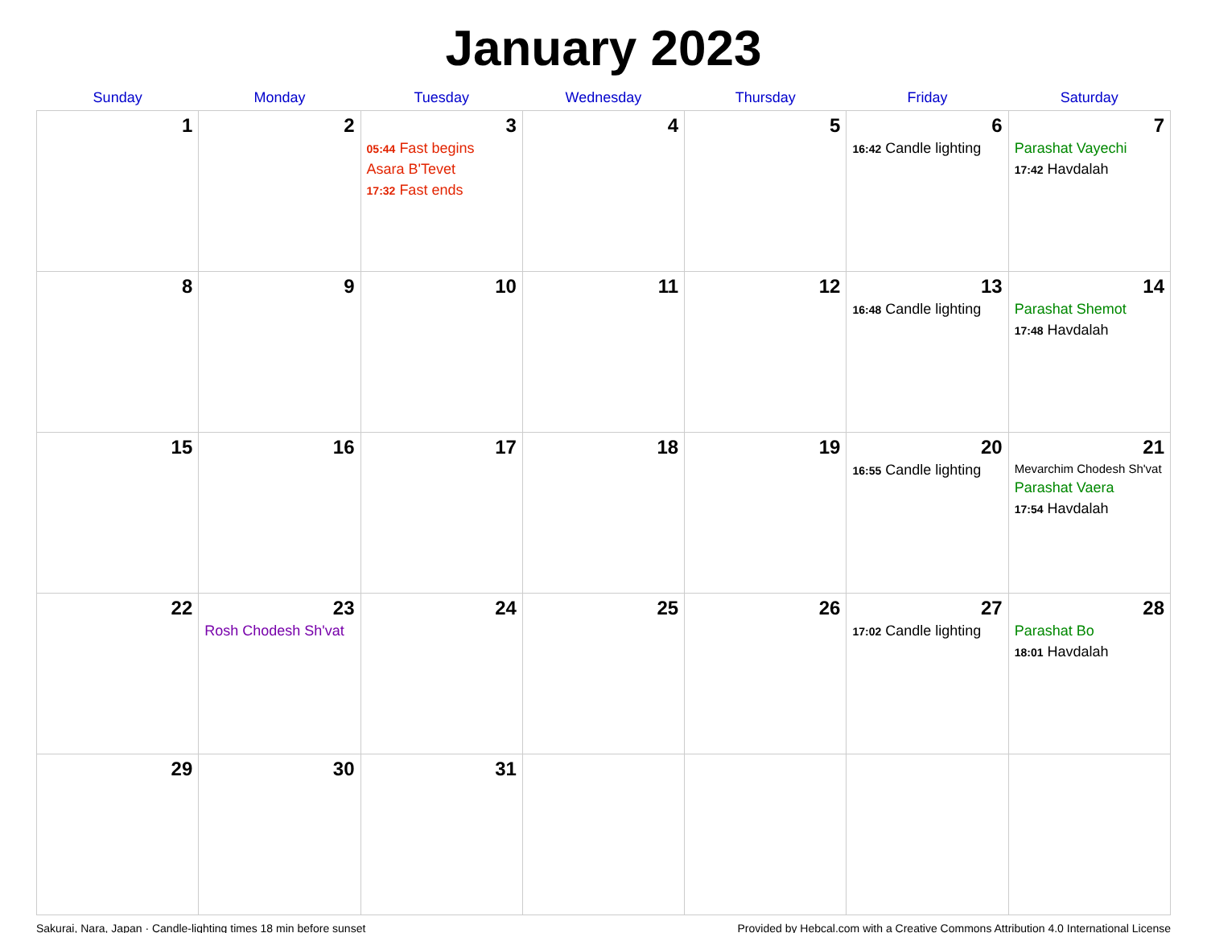January 2023
| Sunday | Monday | Tuesday | Wednesday | Thursday | Friday | Saturday |
| --- | --- | --- | --- | --- | --- | --- |
| 1 | 2 | 3 05:44 Fast begins Asara B'Tevet 17:32 Fast ends | 4 | 5 | 6 16:42 Candle lighting | 7 Parashat Vayechi 17:42 Havdalah |
| 8 | 9 | 10 | 11 | 12 | 13 16:48 Candle lighting | 14 Parashat Shemot 17:48 Havdalah |
| 15 | 16 | 17 | 18 | 19 | 20 16:55 Candle lighting | 21 Mevarchim Chodesh Sh'vat Parashat Vaera 17:54 Havdalah |
| 22 | 23 Rosh Chodesh Sh'vat | 24 | 25 | 26 | 27 17:02 Candle lighting | 28 Parashat Bo 18:01 Havdalah |
| 29 | 30 | 31 | | | | |
Sakurai, Nara, Japan · Candle-lighting times 18 min before sunset Provided by Hebcal.com with a Creative Commons Attribution 4.0 International License